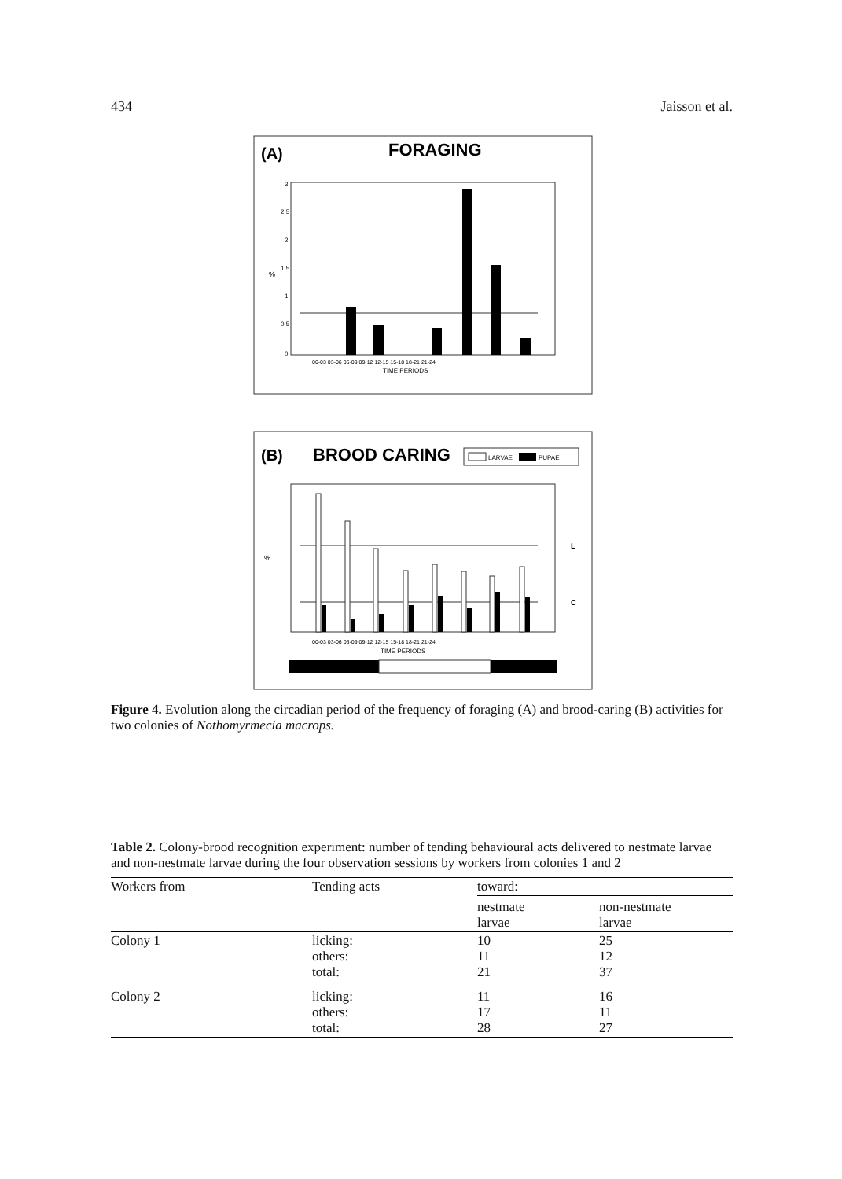434 Jaisson et al.
(A)
FORAGING
3
2.5
2
1.5
1
0.5
0
%
00-03 03-06 06-09 09-12 12-15 15-18 18-21 21-24
TIME PERIODS
(B)
BROOD CARING
LARVAE
PUPAE
L
C
%
00-03 03-06 06-09 09-12 12-15 15-18 18-21 21-24
TIME PERIODS
Figure 4. Evolution along the circadian period of the frequency of foraging (A) and brood-caring (B) activities for two colonies of Nothomyrmecia macrops.
Table 2. Colony-brood recognition experiment: number of tending behavioural acts delivered to nestmate larvae and non-nestmate larvae during the four observation sessions by workers from colonies 1 and 2
| Workers from | Tending acts | toward: | |
| --- | --- | --- | --- |
| | | nestmate larvae | non-nestmate larvae |
| Colony 1 | licking: others: total: | 10 11 21 | 25 12 37 |
| Colony 2 | licking: others: total: | 11 17 28 | 16 11 27 |